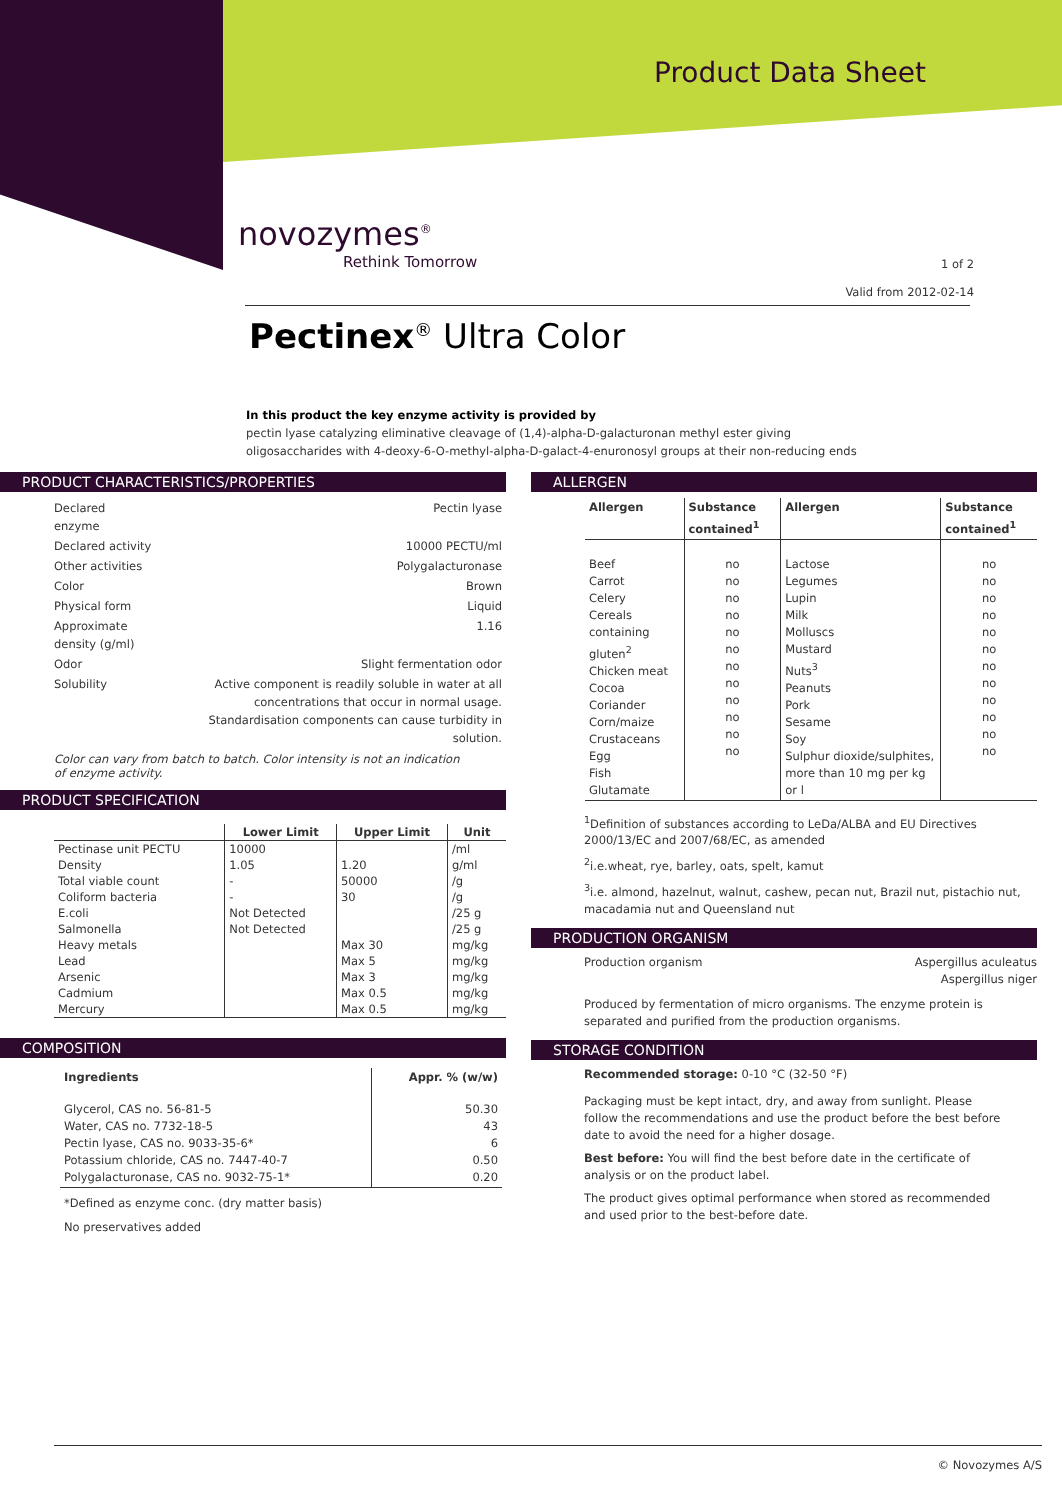Product Data Sheet
novozymes<sup>®</sup>
Rethink Tomorrow
1 of 2
Valid from 2012-02-14
Pectinex<sup>®</sup> Ultra Color
In this product the key enzyme activity is provided by
pectin lyase catalyzing eliminative cleavage of (1,4)-alpha-D-galacturonan methyl ester giving oligosaccharides with 4-deoxy-6-O-methyl-alpha-D-galact-4-enuronosyl groups at their non-reducing ends
PRODUCT CHARACTERISTICS/PROPERTIES
| Declared enzyme | Pectin lyase |
| Declared activity | 10000 PECTU/ml |
| Other activities | Polygalacturonase |
| Color | Brown |
| Physical form | Liquid |
| Approximate density (g/ml) | 1.16 |
| Odor | Slight fermentation odor |
| Solubility | Active component is readily soluble in water at all concentrations that occur in normal usage. Standardisation components can cause turbidity in solution. |
Color can vary from batch to batch. Color intensity is not an indication
of enzyme activity.
PRODUCT SPECIFICATION
| | Lower Limit | Upper Limit | Unit |
| --- | --- | --- | --- |
| Pectinase unit PECTU | 10000 | | /ml |
| Density | 1.05 | 1.20 | g/ml |
| Total viable count | - | 50000 | /g |
| Coliform bacteria | - | 30 | /g |
| E.coli | Not Detected | | /25 g |
| Salmonella | Not Detected | | /25 g |
| Heavy metals | | Max 30 | mg/kg |
| Lead | | Max 5 | mg/kg |
| Arsenic | | Max 3 | mg/kg |
| Cadmium | | Max 0.5 | mg/kg |
| Mercury | | Max 0.5 | mg/kg |
COMPOSITION
| Ingredients | Appr. % (w/w) |
| --- | --- |
| Glycerol, CAS no. 56-81-5 Water, CAS no. 7732-18-5 Pectin lyase, CAS no. 9033-35-6* Potassium chloride, CAS no. 7447-40-7 Polygalacturonase, CAS no. 9032-75-1* | 50.30 43 6 0.50 0.20 |
*Defined as enzyme conc. (dry matter basis)
No preservatives added
ALLERGEN
| Allergen | Substance contained<sup>1</sup> | Allergen | Substance contained<sup>1</sup> |
| --- | --- | --- | --- |
| Beef Carrot Celery Cereals containing gluten<sup>2</sup> Chicken meat Cocoa Coriander Corn/maize Crustaceans Egg Fish Glutamate | no no no no no no no no no no no no | Lactose Legumes Lupin Milk Molluscs Mustard Nuts<sup>3</sup> Peanuts Pork Sesame Soy Sulphur dioxide/sulphites, more than 10 mg per kg or l | no no no no no no no no no no no no |
<sup>1</sup> Definition of substances according to LeDa/ALBA and EU Directives 2000/13/EC and 2007/68/EC, as amended
<sup>2</sup> i.e.wheat, rye, barley, oats, spelt, kamut
<sup>3</sup> i.e. almond, hazelnut, walnut, cashew, pecan nut, Brazil nut, pistachio nut, macadamia nut and Queensland nut
PRODUCTION ORGANISM
Production organism Aspergillus aculeatus
Aspergillus niger
Produced by fermentation of micro organisms. The enzyme protein is separated and purified from the production organisms.
STORAGE CONDITION
Recommended storage: 0-10 °C (32-50 °F)
Packaging must be kept intact, dry, and away from sunlight. Please follow the recommendations and use the product before the best before date to avoid the need for a higher dosage.
Best before: You will find the best before date in the certificate of analysis or on the product label.
The product gives optimal performance when stored as recommended and used prior to the best-before date.
© Novozymes A/S